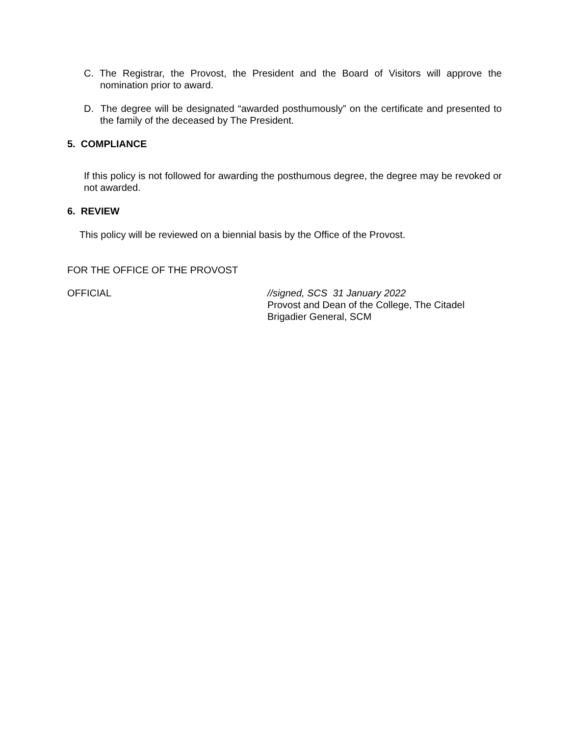C. The Registrar, the Provost, the President and the Board of Visitors will approve the nomination prior to award.
D. The degree will be designated “awarded posthumously” on the certificate and presented to the family of the deceased by The President.
5. COMPLIANCE
If this policy is not followed for awarding the posthumous degree, the degree may be revoked or not awarded.
6. REVIEW
This policy will be reviewed on a biennial basis by the Office of the Provost.
FOR THE OFFICE OF THE PROVOST
OFFICIAL
//signed, SCS 31 January 2022
Provost and Dean of the College, The Citadel
Brigadier General, SCM